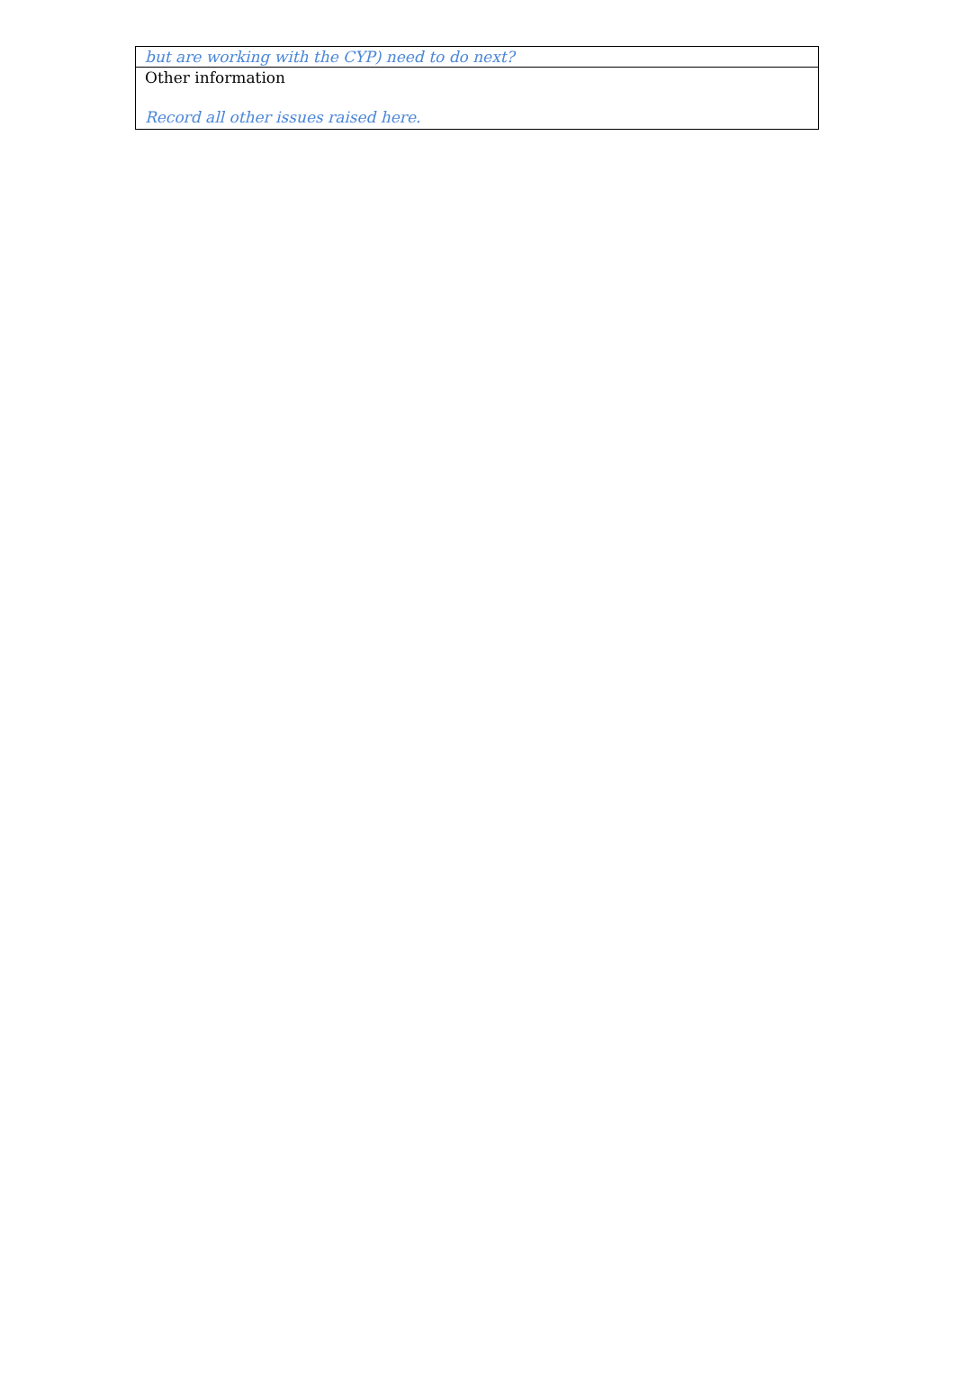| but are working with the CYP) need to do next? |
| Other information Record all other issues raised here. |